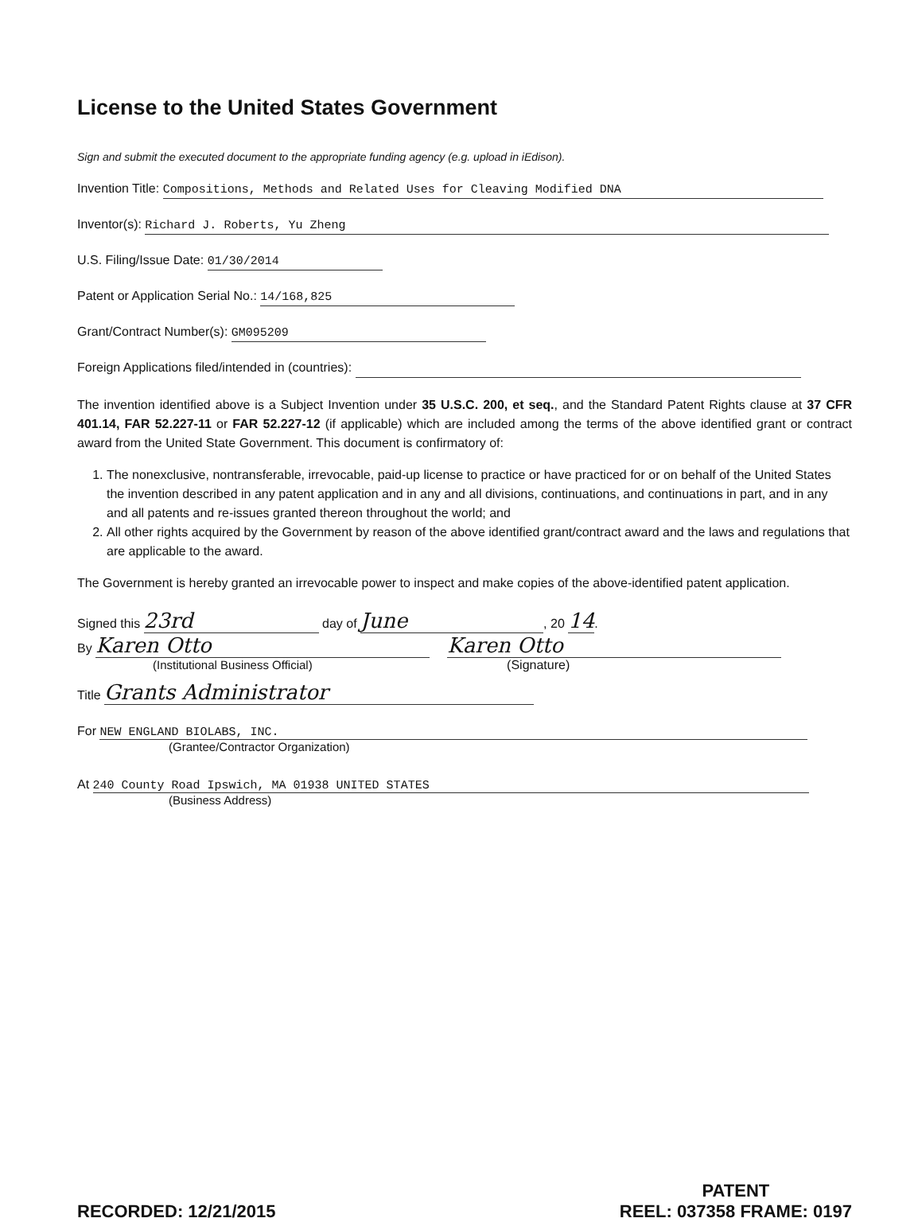License to the United States Government
Sign and submit the executed document to the appropriate funding agency (e.g. upload in iEdison).
Invention Title: Compositions, Methods and Related Uses for Cleaving Modified DNA
Inventor(s): Richard J. Roberts, Yu Zheng
U.S. Filing/Issue Date: 01/30/2014
Patent or Application Serial No.: 14/168,825
Grant/Contract Number(s): GM095209
Foreign Applications filed/intended in (countries):
The invention identified above is a Subject Invention under 35 U.S.C. 200, et seq., and the Standard Patent Rights clause at 37 CFR 401.14, FAR 52.227-11 or FAR 52.227-12 (if applicable) which are included among the terms of the above identified grant or contract award from the United State Government. This document is confirmatory of:
1. The nonexclusive, nontransferable, irrevocable, paid-up license to practice or have practiced for or on behalf of the United States the invention described in any patent application and in any and all divisions, continuations, and continuations in part, and in any and all patents and re-issues granted thereon throughout the world; and
2. All other rights acquired by the Government by reason of the above identified grant/contract award and the laws and regulations that are applicable to the award.
The Government is hereby granted an irrevocable power to inspect and make copies of the above-identified patent application.
Signed this 23rd day of June, 20 14.
By Karen Otto Karen Otto
(Institutional Business Official) (Signature)
Title Grants Administrator
For NEW ENGLAND BIOLABS, INC.
(Grantee/Contractor Organization)
At 240 County Road Ipswich, MA 01938 UNITED STATES
(Business Address)
RECORDED: 12/21/2015 PATENT
REEL: 037358 FRAME: 0197